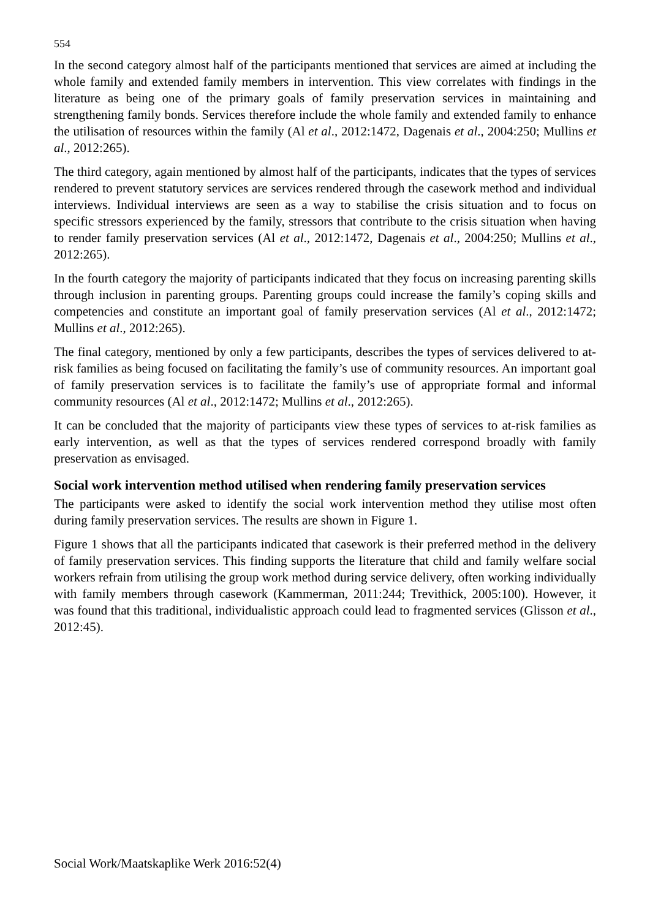554
In the second category almost half of the participants mentioned that services are aimed at including the whole family and extended family members in intervention. This view correlates with findings in the literature as being one of the primary goals of family preservation services in maintaining and strengthening family bonds. Services therefore include the whole family and extended family to enhance the utilisation of resources within the family (Al et al., 2012:1472, Dagenais et al., 2004:250; Mullins et al., 2012:265).
The third category, again mentioned by almost half of the participants, indicates that the types of services rendered to prevent statutory services are services rendered through the casework method and individual interviews. Individual interviews are seen as a way to stabilise the crisis situation and to focus on specific stressors experienced by the family, stressors that contribute to the crisis situation when having to render family preservation services (Al et al., 2012:1472, Dagenais et al., 2004:250; Mullins et al., 2012:265).
In the fourth category the majority of participants indicated that they focus on increasing parenting skills through inclusion in parenting groups. Parenting groups could increase the family’s coping skills and competencies and constitute an important goal of family preservation services (Al et al., 2012:1472; Mullins et al., 2012:265).
The final category, mentioned by only a few participants, describes the types of services delivered to at-risk families as being focused on facilitating the family’s use of community resources. An important goal of family preservation services is to facilitate the family’s use of appropriate formal and informal community resources (Al et al., 2012:1472; Mullins et al., 2012:265).
It can be concluded that the majority of participants view these types of services to at-risk families as early intervention, as well as that the types of services rendered correspond broadly with family preservation as envisaged.
Social work intervention method utilised when rendering family preservation services
The participants were asked to identify the social work intervention method they utilise most often during family preservation services. The results are shown in Figure 1.
Figure 1 shows that all the participants indicated that casework is their preferred method in the delivery of family preservation services. This finding supports the literature that child and family welfare social workers refrain from utilising the group work method during service delivery, often working individually with family members through casework (Kammerman, 2011:244; Trevithick, 2005:100). However, it was found that this traditional, individualistic approach could lead to fragmented services (Glisson et al., 2012:45).
Social Work/Maatskaplike Werk 2016:52(4)